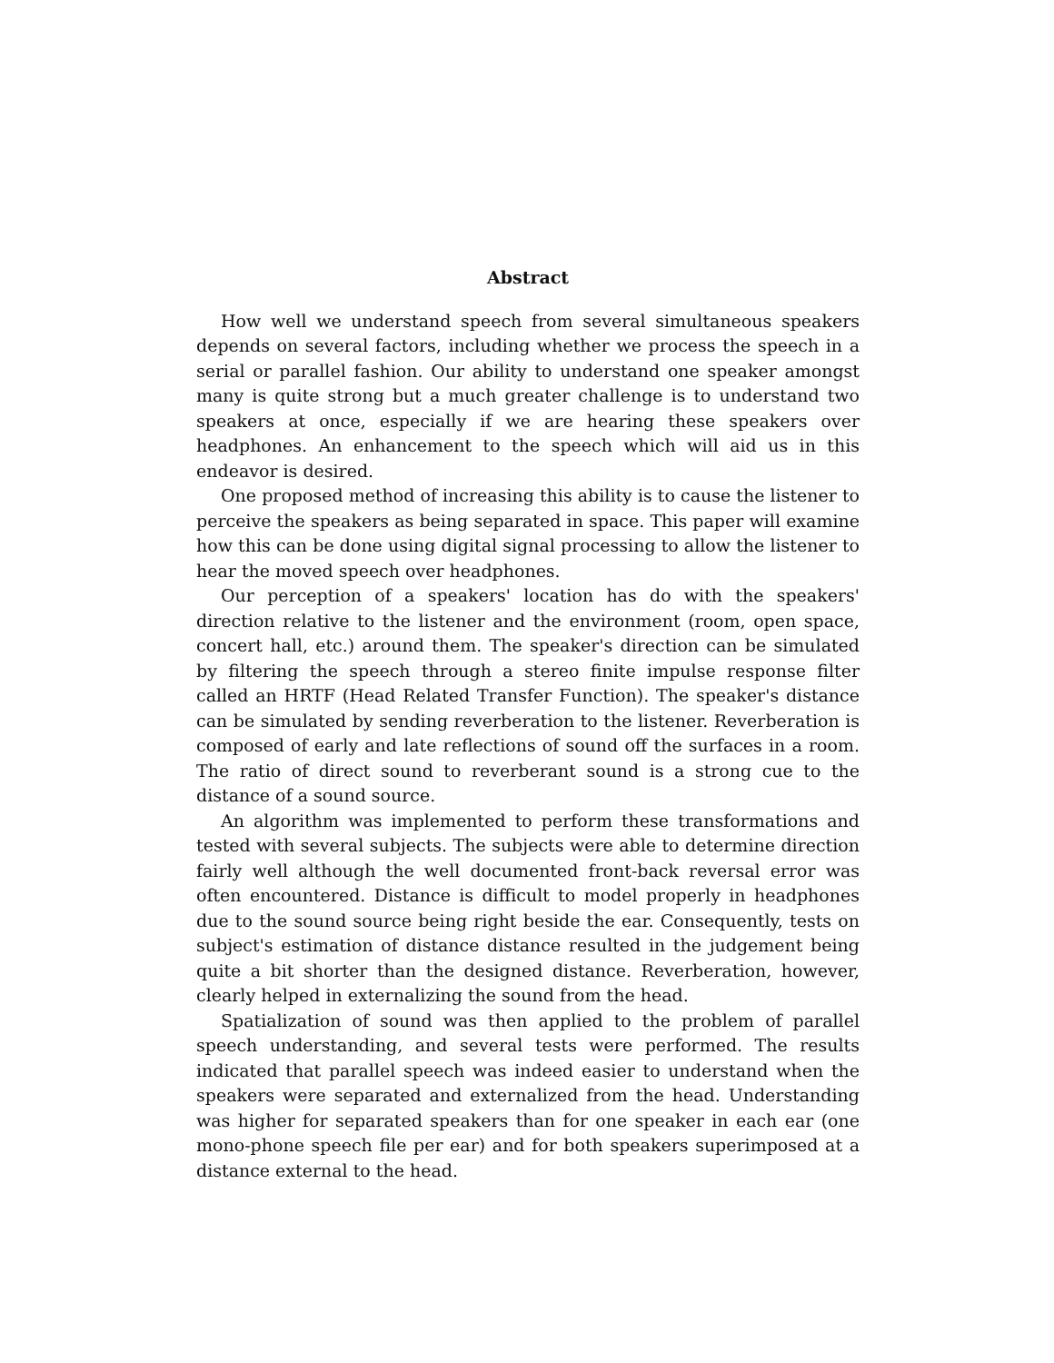Abstract
How well we understand speech from several simultaneous speakers depends on several factors, including whether we process the speech in a serial or parallel fashion. Our ability to understand one speaker amongst many is quite strong but a much greater challenge is to understand two speakers at once, especially if we are hearing these speakers over headphones. An enhancement to the speech which will aid us in this endeavor is desired.
One proposed method of increasing this ability is to cause the listener to perceive the speakers as being separated in space. This paper will examine how this can be done using digital signal processing to allow the listener to hear the moved speech over headphones.
Our perception of a speakers' location has do with the speakers' direction relative to the listener and the environment (room, open space, concert hall, etc.) around them. The speaker's direction can be simulated by filtering the speech through a stereo finite impulse response filter called an HRTF (Head Related Transfer Function). The speaker's distance can be simulated by sending reverberation to the listener. Reverberation is composed of early and late reflections of sound off the surfaces in a room. The ratio of direct sound to reverberant sound is a strong cue to the distance of a sound source.
An algorithm was implemented to perform these transformations and tested with several subjects. The subjects were able to determine direction fairly well although the well documented front-back reversal error was often encountered. Distance is difficult to model properly in headphones due to the sound source being right beside the ear. Consequently, tests on subject's estimation of distance distance resulted in the judgement being quite a bit shorter than the designed distance. Reverberation, however, clearly helped in externalizing the sound from the head.
Spatialization of sound was then applied to the problem of parallel speech understanding, and several tests were performed. The results indicated that parallel speech was indeed easier to understand when the speakers were separated and externalized from the head. Understanding was higher for separated speakers than for one speaker in each ear (one mono-phone speech file per ear) and for both speakers superimposed at a distance external to the head.